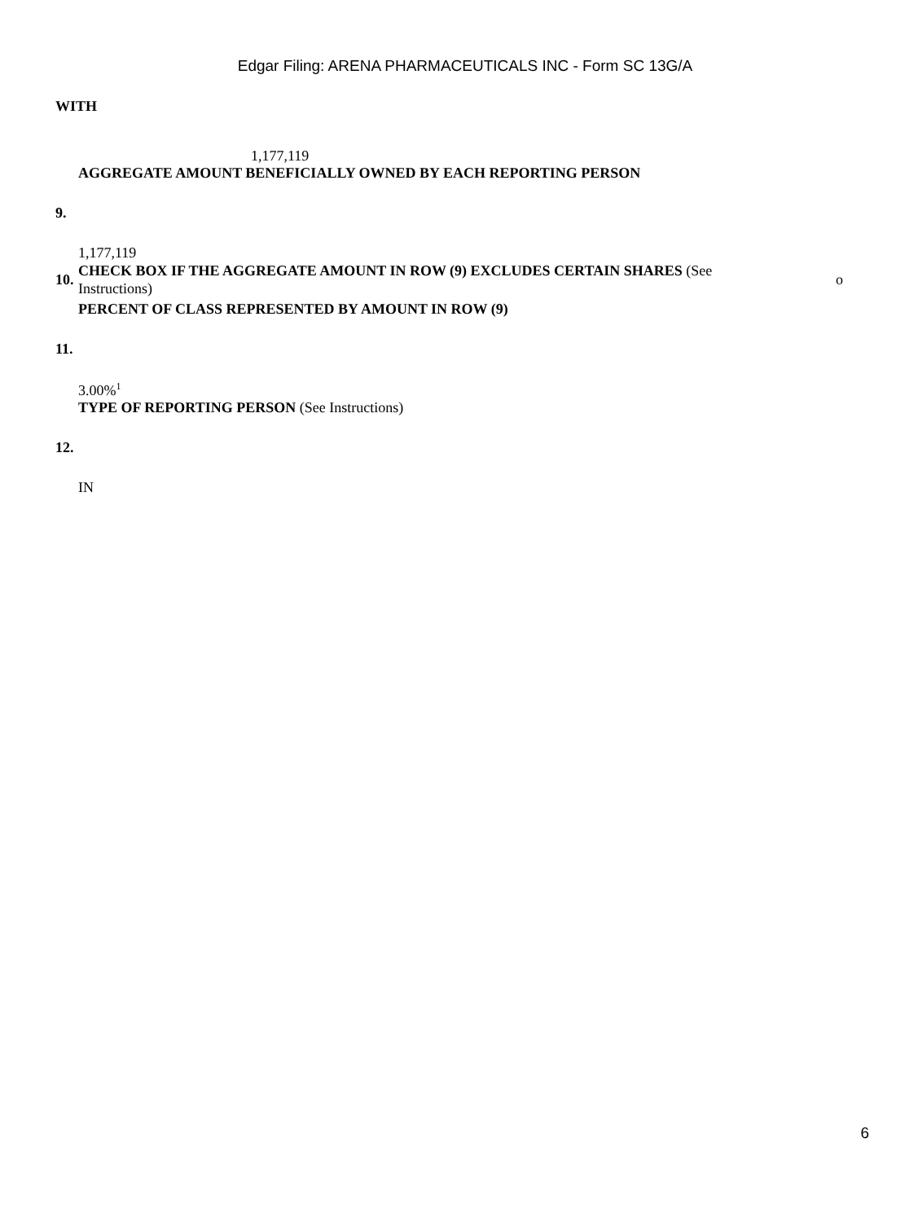Edgar Filing: ARENA PHARMACEUTICALS INC - Form SC 13G/A
WITH
1,177,119
AGGREGATE AMOUNT BENEFICIALLY OWNED BY EACH REPORTING PERSON
9.
1,177,119
10.
CHECK BOX IF THE AGGREGATE AMOUNT IN ROW (9) EXCLUDES CERTAIN SHARES (See
Instructions)
o
PERCENT OF CLASS REPRESENTED BY AMOUNT IN ROW (9)
11.
3.00%<sup>1</sup>
TYPE OF REPORTING PERSON (See Instructions)
12.
IN
6